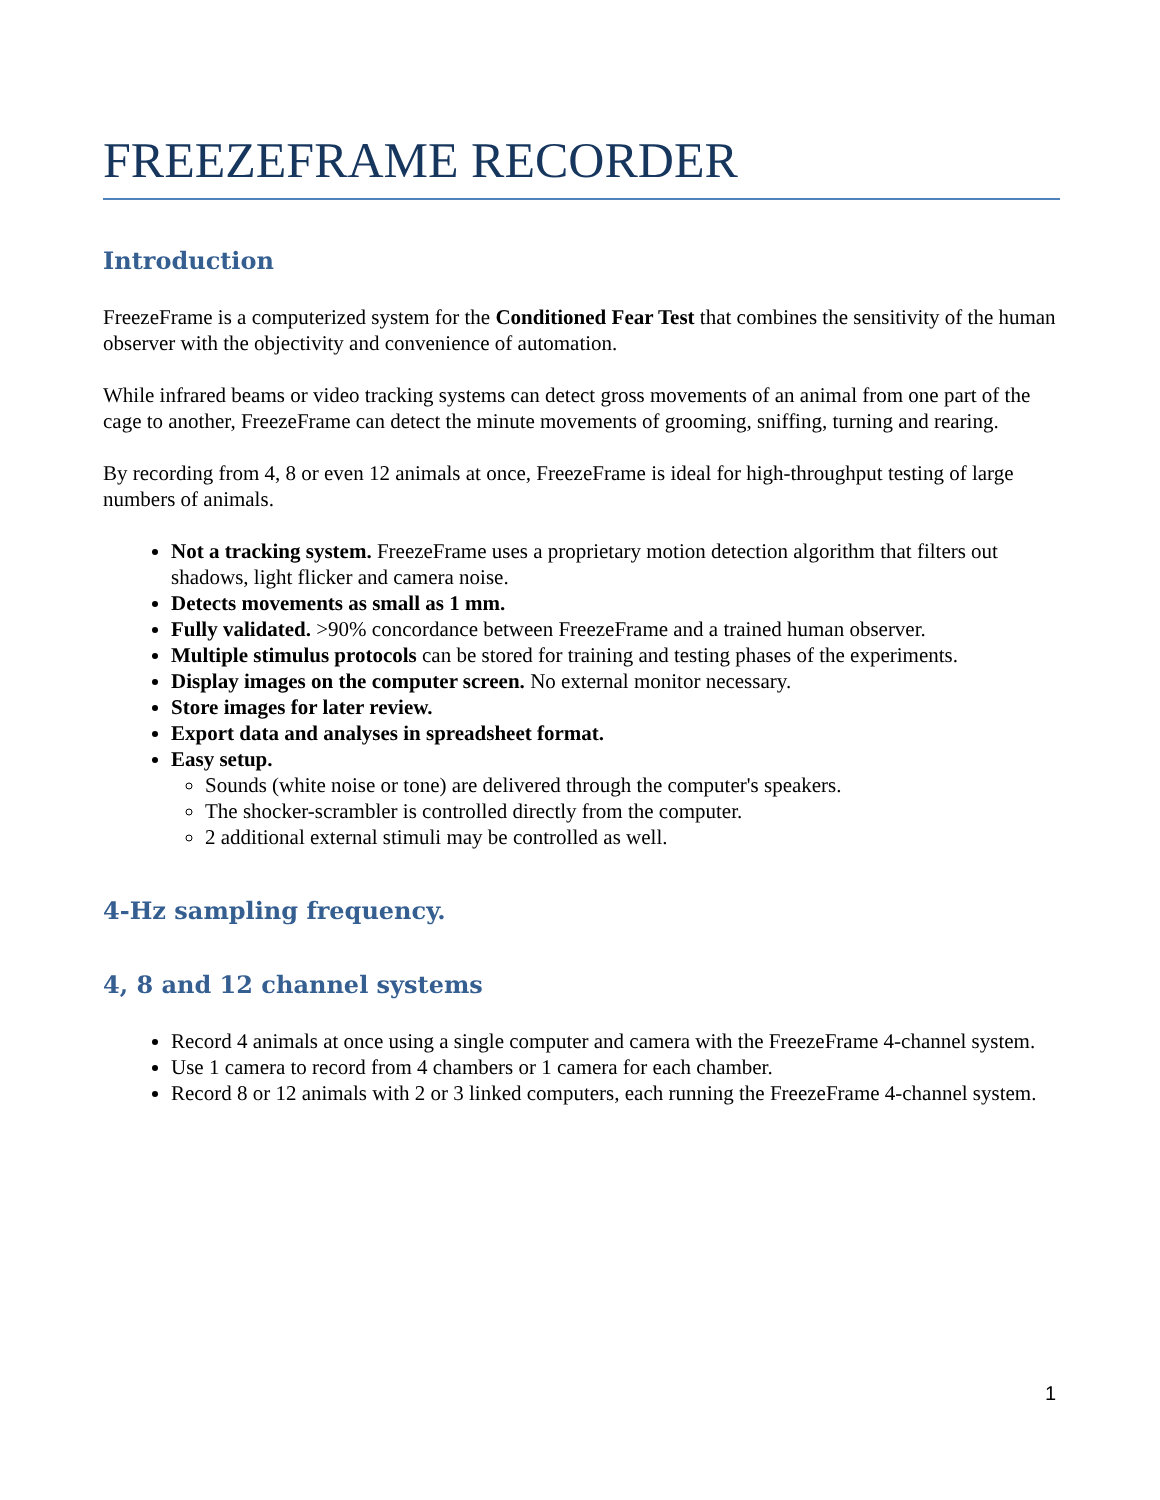FREEZEFRAME RECORDER
Introduction
FreezeFrame is a computerized system for the Conditioned Fear Test that combines the sensitivity of the human observer with the objectivity and convenience of automation.
While infrared beams or video tracking systems can detect gross movements of an animal from one part of the cage to another, FreezeFrame can detect the minute movements of grooming, sniffing, turning and rearing.
By recording from 4, 8 or even 12 animals at once, FreezeFrame is ideal for high-throughput testing of large numbers of animals.
Not a tracking system. FreezeFrame uses a proprietary motion detection algorithm that filters out shadows, light flicker and camera noise.
Detects movements as small as 1 mm.
Fully validated. >90% concordance between FreezeFrame and a trained human observer.
Multiple stimulus protocols can be stored for training and testing phases of the experiments.
Display images on the computer screen. No external monitor necessary.
Store images for later review.
Export data and analyses in spreadsheet format.
Easy setup.
Sounds (white noise or tone) are delivered through the computer's speakers.
The shocker-scrambler is controlled directly from the computer.
2 additional external stimuli may be controlled as well.
4-Hz sampling frequency.
4, 8 and 12 channel systems
Record 4 animals at once using a single computer and camera with the FreezeFrame 4-channel system.
Use 1 camera to record from 4 chambers or 1 camera for each chamber.
Record 8 or 12 animals with 2 or 3 linked computers, each running the FreezeFrame 4-channel system.
1